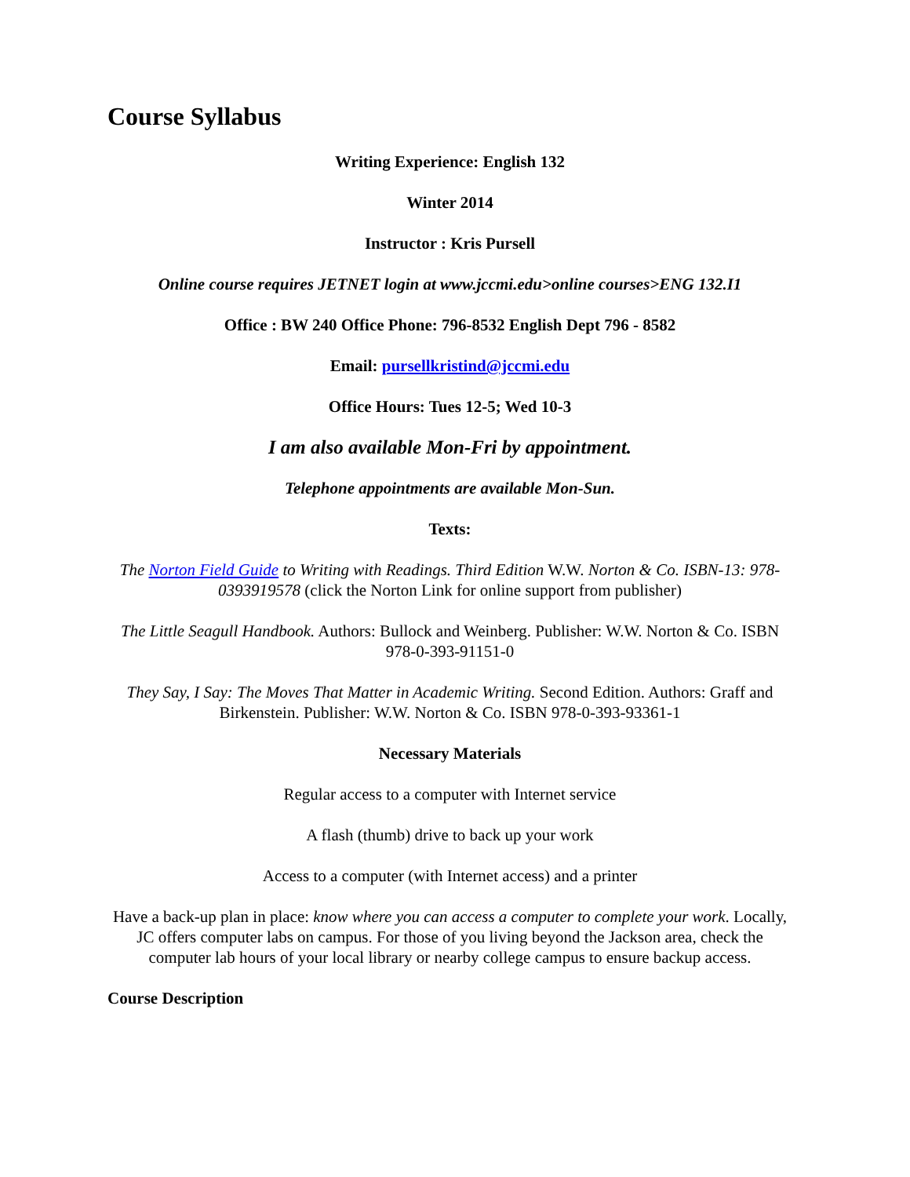Course Syllabus
Writing Experience: English 132
Winter 2014
Instructor : Kris Pursell
Online course requires JETNET login at www.jccmi.edu>online courses>ENG 132.I1
Office : BW 240 Office Phone: 796-8532 English Dept 796 - 8582
Email: pursellkristind@jccmi.edu
Office Hours: Tues 12-5; Wed 10-3
I am also available Mon-Fri by appointment.
Telephone appointments are available Mon-Sun.
Texts:
The Norton Field Guide to Writing with Readings. Third Edition W.W. Norton & Co. ISBN-13: 978-0393919578 (click the Norton Link for online support from publisher)
The Little Seagull Handbook. Authors: Bullock and Weinberg. Publisher: W.W. Norton & Co. ISBN 978-0-393-91151-0
They Say, I Say: The Moves That Matter in Academic Writing. Second Edition. Authors: Graff and Birkenstein. Publisher: W.W. Norton & Co. ISBN 978-0-393-93361-1
Necessary Materials
Regular access to a computer with Internet service
A flash (thumb) drive to back up your work
Access to a computer (with Internet access) and a printer
Have a back-up plan in place: know where you can access a computer to complete your work. Locally, JC offers computer labs on campus. For those of you living beyond the Jackson area, check the computer lab hours of your local library or nearby college campus to ensure backup access.
Course Description